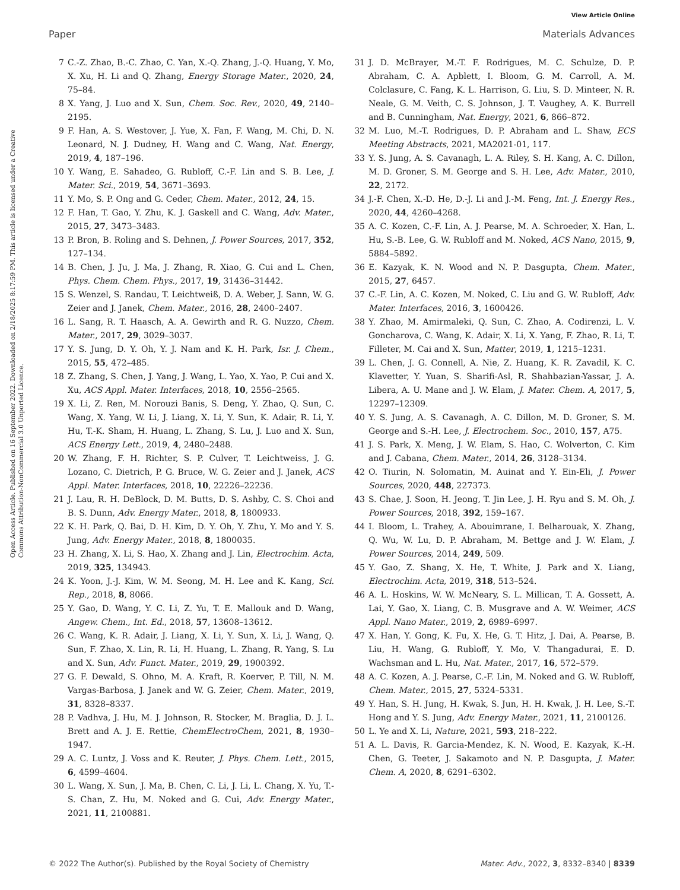View Article Online
Paper Materials Advances
Open Access Article. Published on 16 September 2022. Downloaded on 2/18/2025 8:17:59 PM. This article is licensed under a Creative Commons Attribution-NonCommercial 3.0 Unported Licence.
7 C.-Z. Zhao, B.-C. Zhao, C. Yan, X.-Q. Zhang, J.-Q. Huang, Y. Mo, X. Xu, H. Li and Q. Zhang, Energy Storage Mater., 2020, 24, 75–84.
8 X. Yang, J. Luo and X. Sun, Chem. Soc. Rev., 2020, 49, 2140–2195.
9 F. Han, A. S. Westover, J. Yue, X. Fan, F. Wang, M. Chi, D. N. Leonard, N. J. Dudney, H. Wang and C. Wang, Nat. Energy, 2019, 4, 187–196.
10 Y. Wang, E. Sahadeo, G. Rubloff, C.-F. Lin and S. B. Lee, J. Mater. Sci., 2019, 54, 3671–3693.
11 Y. Mo, S. P. Ong and G. Ceder, Chem. Mater., 2012, 24, 15.
12 F. Han, T. Gao, Y. Zhu, K. J. Gaskell and C. Wang, Adv. Mater., 2015, 27, 3473–3483.
13 P. Bron, B. Roling and S. Dehnen, J. Power Sources, 2017, 352, 127–134.
14 B. Chen, J. Ju, J. Ma, J. Zhang, R. Xiao, G. Cui and L. Chen, Phys. Chem. Chem. Phys., 2017, 19, 31436–31442.
15 S. Wenzel, S. Randau, T. Leichtweiß, D. A. Weber, J. Sann, W. G. Zeier and J. Janek, Chem. Mater., 2016, 28, 2400–2407.
16 L. Sang, R. T. Haasch, A. A. Gewirth and R. G. Nuzzo, Chem. Mater., 2017, 29, 3029–3037.
17 Y. S. Jung, D. Y. Oh, Y. J. Nam and K. H. Park, Isr. J. Chem., 2015, 55, 472–485.
18 Z. Zhang, S. Chen, J. Yang, J. Wang, L. Yao, X. Yao, P. Cui and X. Xu, ACS Appl. Mater. Interfaces, 2018, 10, 2556–2565.
19 X. Li, Z. Ren, M. Norouzi Banis, S. Deng, Y. Zhao, Q. Sun, C. Wang, X. Yang, W. Li, J. Liang, X. Li, Y. Sun, K. Adair, R. Li, Y. Hu, T.-K. Sham, H. Huang, L. Zhang, S. Lu, J. Luo and X. Sun, ACS Energy Lett., 2019, 4, 2480–2488.
20 W. Zhang, F. H. Richter, S. P. Culver, T. Leichtweiss, J. G. Lozano, C. Dietrich, P. G. Bruce, W. G. Zeier and J. Janek, ACS Appl. Mater. Interfaces, 2018, 10, 22226–22236.
21 J. Lau, R. H. DeBlock, D. M. Butts, D. S. Ashby, C. S. Choi and B. S. Dunn, Adv. Energy Mater., 2018, 8, 1800933.
22 K. H. Park, Q. Bai, D. H. Kim, D. Y. Oh, Y. Zhu, Y. Mo and Y. S. Jung, Adv. Energy Mater., 2018, 8, 1800035.
23 H. Zhang, X. Li, S. Hao, X. Zhang and J. Lin, Electrochim. Acta, 2019, 325, 134943.
24 K. Yoon, J.-J. Kim, W. M. Seong, M. H. Lee and K. Kang, Sci. Rep., 2018, 8, 8066.
25 Y. Gao, D. Wang, Y. C. Li, Z. Yu, T. E. Mallouk and D. Wang, Angew. Chem., Int. Ed., 2018, 57, 13608–13612.
26 C. Wang, K. R. Adair, J. Liang, X. Li, Y. Sun, X. Li, J. Wang, Q. Sun, F. Zhao, X. Lin, R. Li, H. Huang, L. Zhang, R. Yang, S. Lu and X. Sun, Adv. Funct. Mater., 2019, 29, 1900392.
27 G. F. Dewald, S. Ohno, M. A. Kraft, R. Koerver, P. Till, N. M. Vargas-Barbosa, J. Janek and W. G. Zeier, Chem. Mater., 2019, 31, 8328–8337.
28 P. Vadhva, J. Hu, M. J. Johnson, R. Stocker, M. Braglia, D. J. L. Brett and A. J. E. Rettie, ChemElectroChem, 2021, 8, 1930–1947.
29 A. C. Luntz, J. Voss and K. Reuter, J. Phys. Chem. Lett., 2015, 6, 4599–4604.
30 L. Wang, X. Sun, J. Ma, B. Chen, C. Li, J. Li, L. Chang, X. Yu, T.-S. Chan, Z. Hu, M. Noked and G. Cui, Adv. Energy Mater., 2021, 11, 2100881.
31 J. D. McBrayer, M.-T. F. Rodrigues, M. C. Schulze, D. P. Abraham, C. A. Apblett, I. Bloom, G. M. Carroll, A. M. Colclasure, C. Fang, K. L. Harrison, G. Liu, S. D. Minteer, N. R. Neale, G. M. Veith, C. S. Johnson, J. T. Vaughey, A. K. Burrell and B. Cunningham, Nat. Energy, 2021, 6, 866–872.
32 M. Luo, M.-T. Rodrigues, D. P. Abraham and L. Shaw, ECS Meeting Abstracts, 2021, MA2021-01, 117.
33 Y. S. Jung, A. S. Cavanagh, L. A. Riley, S. H. Kang, A. C. Dillon, M. D. Groner, S. M. George and S. H. Lee, Adv. Mater., 2010, 22, 2172.
34 J.-F. Chen, X.-D. He, D.-J. Li and J.-M. Feng, Int. J. Energy Res., 2020, 44, 4260–4268.
35 A. C. Kozen, C.-F. Lin, A. J. Pearse, M. A. Schroeder, X. Han, L. Hu, S.-B. Lee, G. W. Rubloff and M. Noked, ACS Nano, 2015, 9, 5884–5892.
36 E. Kazyak, K. N. Wood and N. P. Dasgupta, Chem. Mater., 2015, 27, 6457.
37 C.-F. Lin, A. C. Kozen, M. Noked, C. Liu and G. W. Rubloff, Adv. Mater. Interfaces, 2016, 3, 1600426.
38 Y. Zhao, M. Amirmaleki, Q. Sun, C. Zhao, A. Codirenzi, L. V. Goncharova, C. Wang, K. Adair, X. Li, X. Yang, F. Zhao, R. Li, T. Filleter, M. Cai and X. Sun, Matter, 2019, 1, 1215–1231.
39 L. Chen, J. G. Connell, A. Nie, Z. Huang, K. R. Zavadil, K. C. Klavetter, Y. Yuan, S. Sharifi-Asl, R. Shahbazian-Yassar, J. A. Libera, A. U. Mane and J. W. Elam, J. Mater. Chem. A, 2017, 5, 12297–12309.
40 Y. S. Jung, A. S. Cavanagh, A. C. Dillon, M. D. Groner, S. M. George and S.-H. Lee, J. Electrochem. Soc., 2010, 157, A75.
41 J. S. Park, X. Meng, J. W. Elam, S. Hao, C. Wolverton, C. Kim and J. Cabana, Chem. Mater., 2014, 26, 3128–3134.
42 O. Tiurin, N. Solomatin, M. Auinat and Y. Ein-Eli, J. Power Sources, 2020, 448, 227373.
43 S. Chae, J. Soon, H. Jeong, T. Jin Lee, J. H. Ryu and S. M. Oh, J. Power Sources, 2018, 392, 159–167.
44 I. Bloom, L. Trahey, A. Abouimrane, I. Belharouak, X. Zhang, Q. Wu, W. Lu, D. P. Abraham, M. Bettge and J. W. Elam, J. Power Sources, 2014, 249, 509.
45 Y. Gao, Z. Shang, X. He, T. White, J. Park and X. Liang, Electrochim. Acta, 2019, 318, 513–524.
46 A. L. Hoskins, W. W. McNeary, S. L. Millican, T. A. Gossett, A. Lai, Y. Gao, X. Liang, C. B. Musgrave and A. W. Weimer, ACS Appl. Nano Mater., 2019, 2, 6989–6997.
47 X. Han, Y. Gong, K. Fu, X. He, G. T. Hitz, J. Dai, A. Pearse, B. Liu, H. Wang, G. Rubloff, Y. Mo, V. Thangadurai, E. D. Wachsman and L. Hu, Nat. Mater., 2017, 16, 572–579.
48 A. C. Kozen, A. J. Pearse, C.-F. Lin, M. Noked and G. W. Rubloff, Chem. Mater., 2015, 27, 5324–5331.
49 Y. Han, S. H. Jung, H. Kwak, S. Jun, H. H. Kwak, J. H. Lee, S.-T. Hong and Y. S. Jung, Adv. Energy Mater., 2021, 11, 2100126.
50 L. Ye and X. Li, Nature, 2021, 593, 218–222.
51 A. L. Davis, R. Garcia-Mendez, K. N. Wood, E. Kazyak, K.-H. Chen, G. Teeter, J. Sakamoto and N. P. Dasgupta, J. Mater. Chem. A, 2020, 8, 6291–6302.
© 2022 The Author(s). Published by the Royal Society of Chemistry Mater. Adv., 2022, 3, 8332–8340 | 8339